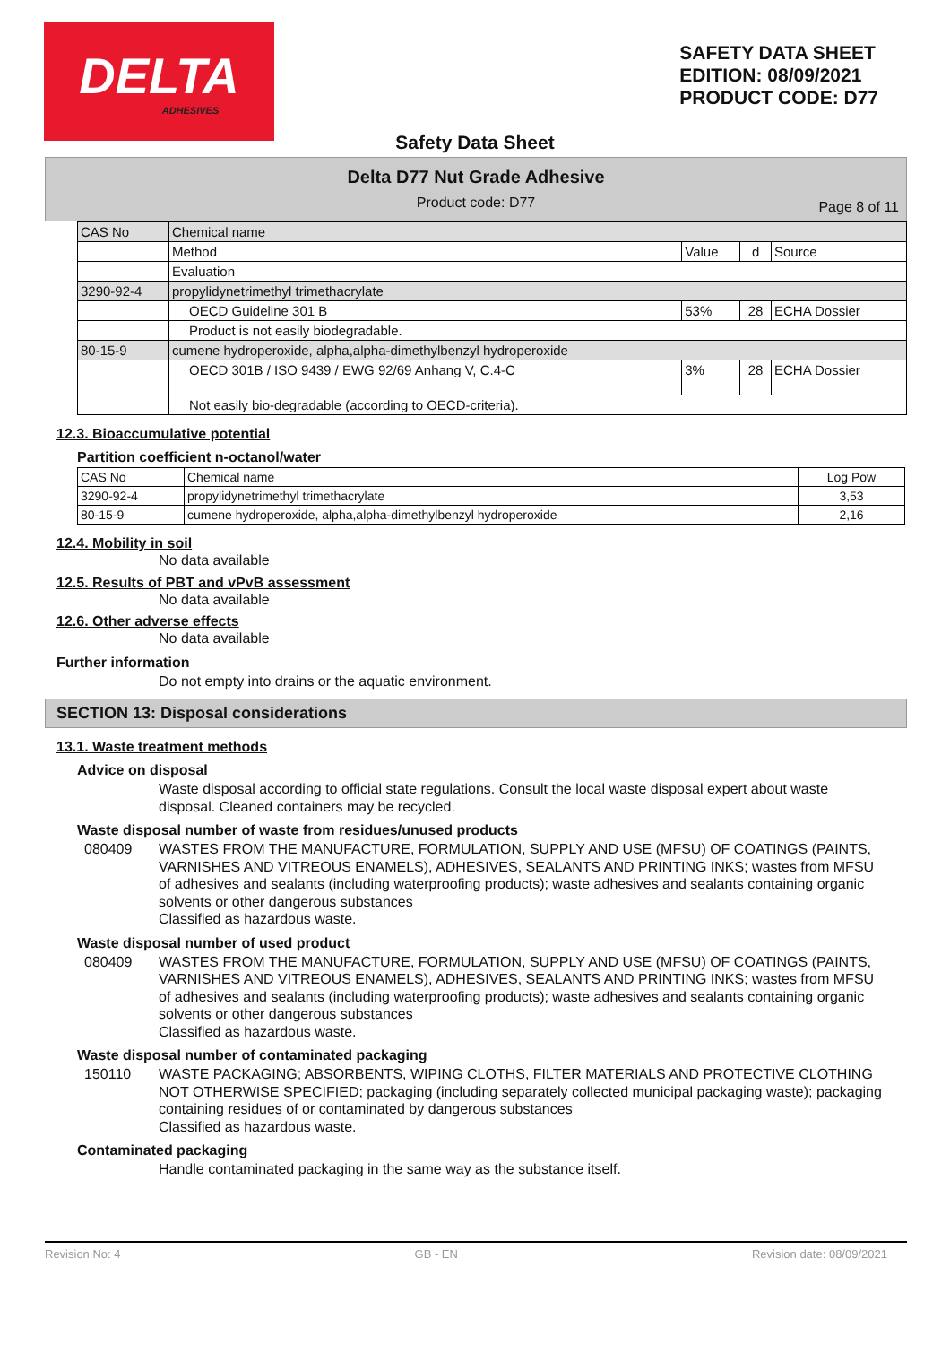DELTA
ADHESIVES
SAFETY DATA SHEET
EDITION: 08/09/2021
PRODUCT CODE: D77
Safety Data Sheet
Delta D77 Nut Grade Adhesive
Product code: D77
Page 8 of 11
| CAS No | Chemical name | | | |
| | Method | Value | d | Source |
| | Evaluation | | | |
| 3290-92-4 | propylidynetrimethyl trimethacrylate | | | |
| | OECD Guideline 301 B | 53% | 28 | ECHA Dossier |
| | Product is not easily biodegradable. | | | |
| 80-15-9 | cumene hydroperoxide, alpha,alpha-dimethylbenzyl hydroperoxide | | | |
| | OECD 301B / ISO 9439 / EWG 92/69 Anhang V, C.4-C | 3% | 28 | ECHA Dossier |
| | Not easily bio-degradable (according to OECD-criteria). | | | |
12.3. Bioaccumulative potential
Partition coefficient n-octanol/water
| CAS No | Chemical name | Log Pow |
| 3290-92-4 | propylidynetrimethyl trimethacrylate | 3,53 |
| 80-15-9 | cumene hydroperoxide, alpha,alpha-dimethylbenzyl hydroperoxide | 2,16 |
12.4. Mobility in soil
No data available
12.5. Results of PBT and vPvB assessment
No data available
12.6. Other adverse effects
No data available
Further information
Do not empty into drains or the aquatic environment.
SECTION 13: Disposal considerations
13.1. Waste treatment methods
Advice on disposal
Waste disposal according to official state regulations. Consult the local waste disposal expert about waste disposal. Cleaned containers may be recycled.
Waste disposal number of waste from residues/unused products
080409 WASTES FROM THE MANUFACTURE, FORMULATION, SUPPLY AND USE (MFSU) OF COATINGS (PAINTS, VARNISHES AND VITREOUS ENAMELS), ADHESIVES, SEALANTS AND PRINTING INKS; wastes from MFSU of adhesives and sealants (including waterproofing products); waste adhesives and sealants containing organic solvents or other dangerous substances
Classified as hazardous waste.
Waste disposal number of used product
080409 WASTES FROM THE MANUFACTURE, FORMULATION, SUPPLY AND USE (MFSU) OF COATINGS (PAINTS, VARNISHES AND VITREOUS ENAMELS), ADHESIVES, SEALANTS AND PRINTING INKS; wastes from MFSU of adhesives and sealants (including waterproofing products); waste adhesives and sealants containing organic solvents or other dangerous substances
Classified as hazardous waste.
Waste disposal number of contaminated packaging
150110 WASTE PACKAGING; ABSORBENTS, WIPING CLOTHS, FILTER MATERIALS AND PROTECTIVE CLOTHING NOT OTHERWISE SPECIFIED; packaging (including separately collected municipal packaging waste); packaging containing residues of or contaminated by dangerous substances
Classified as hazardous waste.
Contaminated packaging
Handle contaminated packaging in the same way as the substance itself.
Revision No: 4 GB - EN Revision date: 08/09/2021